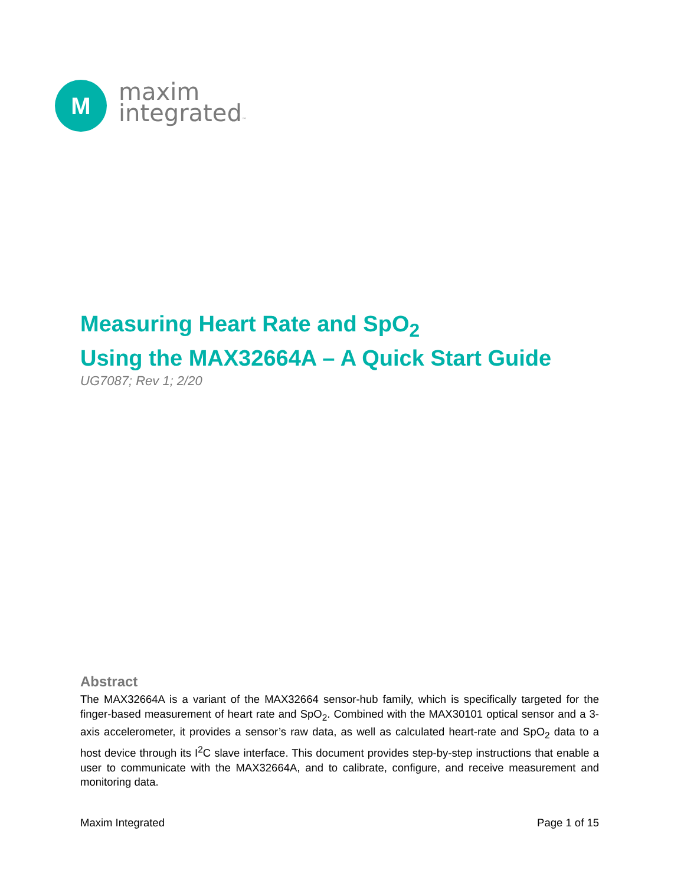M
maxim
integrated™
Measuring Heart Rate and SpO<sub>2</sub>
Using the MAX32664A – A Quick Start Guide
UG7087; Rev 1; 2/20
Abstract
The MAX32664A is a variant of the MAX32664 sensor-hub family, which is specifically targeted for the finger-based measurement of heart rate and SpO<sub>2</sub>. Combined with the MAX30101 optical sensor and a 3-axis accelerometer, it provides a sensor’s raw data, as well as calculated heart-rate and SpO<sub>2</sub> data to a host device through its I<sup>2</sup>C slave interface. This document provides step-by-step instructions that enable a user to communicate with the MAX32664A, and to calibrate, configure, and receive measurement and monitoring data.
Maxim Integrated Page 1 of 15